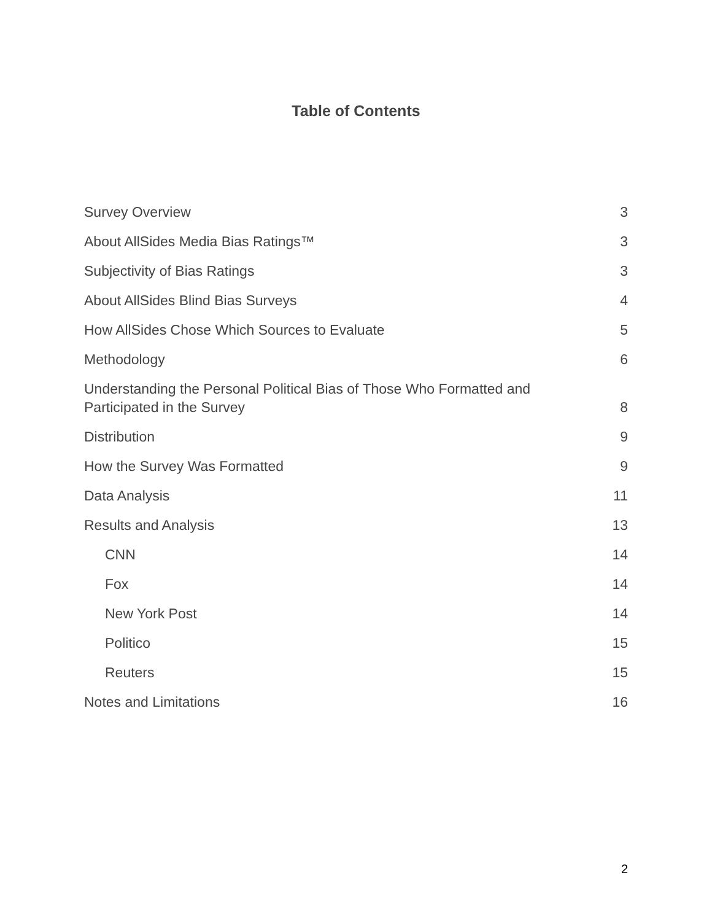Table of Contents
Survey Overview 3
About AllSides Media Bias Ratings™ 3
Subjectivity of Bias Ratings 3
About AllSides Blind Bias Surveys 4
How AllSides Chose Which Sources to Evaluate 5
Methodology 6
Understanding the Personal Political Bias of Those Who Formatted and
Participated in the Survey 8
Distribution 9
How the Survey Was Formatted 9
Data Analysis 11
Results and Analysis 13
CNN 14
Fox 14
New York Post 14
Politico 15
Reuters 15
Notes and Limitations 16
2